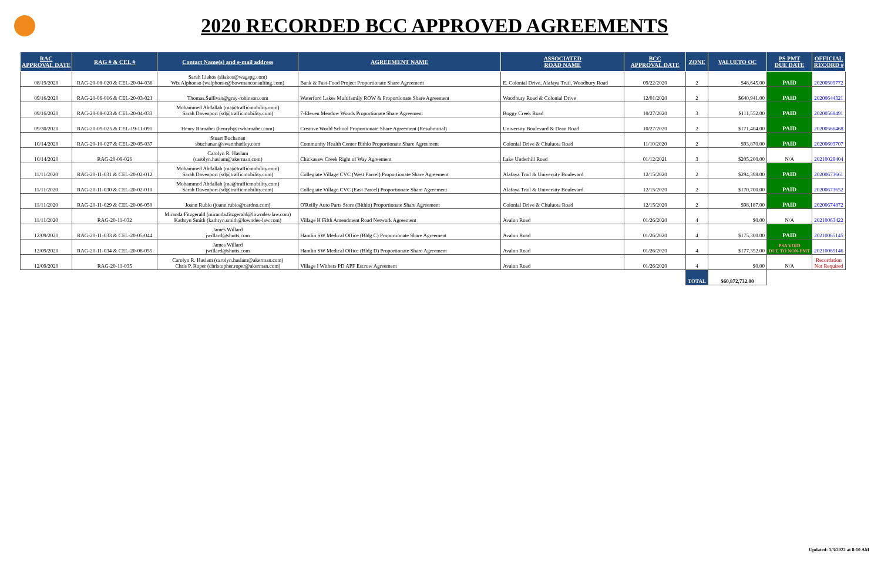2020 RECORDED BCC APPROVED AGREEMENTS
| RAC APPROVAL DATE | RAG # & CEL # | Contact Name(s) and e-mail address | AGREEMENT NAME | ASSOCIATED ROAD NAME | BCC APPROVAL DATE | ZONE | VALUETO OC | PS PMT DUE DATE | OFFICIAL RECORD # |
| --- | --- | --- | --- | --- | --- | --- | --- | --- | --- |
| 08/19/2020 | RAG-20-08-020 & CEL-20-04-036 | Sarah Liakos (sliakos@wagspg.com) Wiz Alphonso (walphonse@bowmanconsulting.com) | Bank & Fast-Food Project Proportionate Share Agreement | E. Colonial Drive, Alafaya Trail, Woodbury Road | 09/22/2020 | 2 | $48,645.00 | PAID | 20200509772 |
| 09/16/2020 | RAG-20-06-016 & CEL-20-03-021 | Thomas.Sullivan@gray-robinson.com | Waterford Lakes Multifamily ROW & Proportionate Share Agreement | Woodbury Road & Colonial Drive | 12/01/2020 | 2 | $640,941.00 | PAID | 20200644321 |
| 09/16/2020 | RAG-20-08-023 & CEL-20-04-033 | Mohammed Abdallah (ma@trafficmobility.com) Sarah Davenport (sd@trafficmobility.com) | 7-Eleven Meadow Woods Proportionate Share Agreement | Boggy Creek Road | 10/27/2020 | 3 | $111,552.00 | PAID | 20200568491 |
| 09/30/2020 | RAG-20-09-025 & CEL-19-11-091 | Henry Barnabei (henryb@cwbarnabei.com) | Creative World School Proportionate Share Agreement (Resubmittal) | University Boulevard & Dean Road | 10/27/2020 | 2 | $171,404.00 | PAID | 20200566468 |
| 10/14/2020 | RAG-20-10-027 & CEL-20-05-037 | Stuart Buchanan sbuchanan@swannhadley.com | Community Health Center Bithlo Proportionate Share Agreement | Colonial Drive & Chuluota Road | 11/10/2020 | 2 | $93,870.00 | PAID | 20200603707 |
| 10/14/2020 | RAG-20-09-026 | Carolyn R. Haslam (carolyn.haslam@akerman.com) | Chickasaw Creek Right of Way Agreement | Lake Underhill Road | 01/12/2021 | 3 | $205,200.00 | N/A | 20210029404 |
| 11/11/2020 | RAG-20-11-031 & CEL-20-02-012 | Mohammed Abdallah (ma@trafficmobility.com) Sarah Davenport (sd@trafficmobility.com) | Collegiate Village CVC (West Parcel) Proportionate Share Agreement | Alafaya Trail & University Boulevard | 12/15/2020 | 2 | $294,398.00 | PAID | 20200673661 |
| 11/11/2020 | RAG-20-11-030 & CEL-20-02-010 | Mohammed Abdallah (ma@trafficmobility.com) Sarah Davenport (sd@trafficmobility.com) | Collegiate Village CVC (East Parcel) Proportionate Share Agreement | Alafaya Trail & University Boulevard | 12/15/2020 | 2 | $170,700.00 | PAID | 20200673652 |
| 11/11/2020 | RAG-20-11-029 & CEL-20-06-050 | Joann Rubio (joann.rubio@cardno.com) | O'Reilly Auto Parts Store (Bithlo) Proportionate Share Agreement | Colonial Drive & Chuluota Road | 12/15/2020 | 2 | $98,187.00 | PAID | 20200674872 |
| 11/11/2020 | RAG-20-11-032 | Miranda Fitzgerald (miranda.fitzgerald@lowndes-law.com) Kathryn Smith (kathryn.smith@lowndes-law.com) | Village H Fifth Amendment Road Network Agreement | Avalon Road | 01/26/2020 | 4 | $0.00 | N/A | 20210063422 |
| 12/09/2020 | RAG-20-11-033 & CEL-20-05-044 | James Willard jwillard@shutts.com | Hamlin SW Medical Office (Bldg C) Proportionate Share Agreement | Avalon Road | 01/26/2020 | 4 | $175,300.00 | PAID | 20210065145 |
| 12/09/2020 | RAG-20-11-034 & CEL-20-08-055 | James Willard jwillard@shutts.com | Hamlin SW Medical Office (Bldg D) Proportionate Share Agreement | Avalon Road | 01/26/2020 | 4 | $177,352.00 | PSA VOID DUE TO NON-PMT | 20210065146 |
| 12/09/2020 | RAG-20-11-035 | Carolyn R. Haslam (carolyn.haslam@akerman.com) Chris P. Roper (christopher.roper@akerman.com) | Village I Withers PD APF Escrow Agreement | Avalon Road | 01/26/2020 | 4 | $0.00 | N/A | Recordation Not Required |
| | | | | | | TOTAL | $60,872,732.00 | | |
Updated: 1/3/2022 at 8:10 AM